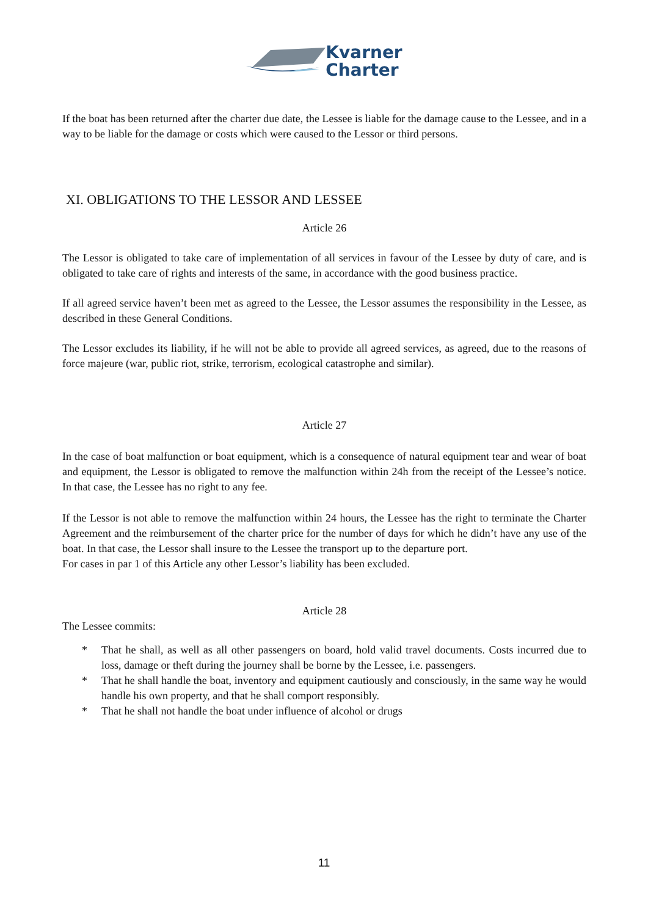Kvarner
Charter
If the boat has been returned after the charter due date, the Lessee is liable for the damage cause to the Lessee, and in a way to be liable for the damage or costs which were caused to the Lessor or third persons.
XI. OBLIGATIONS TO THE LESSOR AND LESSEE
Article 26
The Lessor is obligated to take care of implementation of all services in favour of the Lessee by duty of care, and is obligated to take care of rights and interests of the same, in accordance with the good business practice.
If all agreed service haven’t been met as agreed to the Lessee, the Lessor assumes the responsibility in the Lessee, as described in these General Conditions.
The Lessor excludes its liability, if he will not be able to provide all agreed services, as agreed, due to the reasons of force majeure (war, public riot, strike, terrorism, ecological catastrophe and similar).
Article 27
In the case of boat malfunction or boat equipment, which is a consequence of natural equipment tear and wear of boat and equipment, the Lessor is obligated to remove the malfunction within 24h from the receipt of the Lessee’s notice. In that case, the Lessee has no right to any fee.
If the Lessor is not able to remove the malfunction within 24 hours, the Lessee has the right to terminate the Charter Agreement and the reimbursement of the charter price for the number of days for which he didn’t have any use of the boat. In that case, the Lessor shall insure to the Lessee the transport up to the departure port.
For cases in par 1 of this Article any other Lessor’s liability has been excluded.
Article 28
The Lessee commits:
* That he shall, as well as all other passengers on board, hold valid travel documents. Costs incurred due to loss, damage or theft during the journey shall be borne by the Lessee, i.e. passengers.
* That he shall handle the boat, inventory and equipment cautiously and consciously, in the same way he would handle his own property, and that he shall comport responsibly.
* That he shall not handle the boat under influence of alcohol or drugs
11